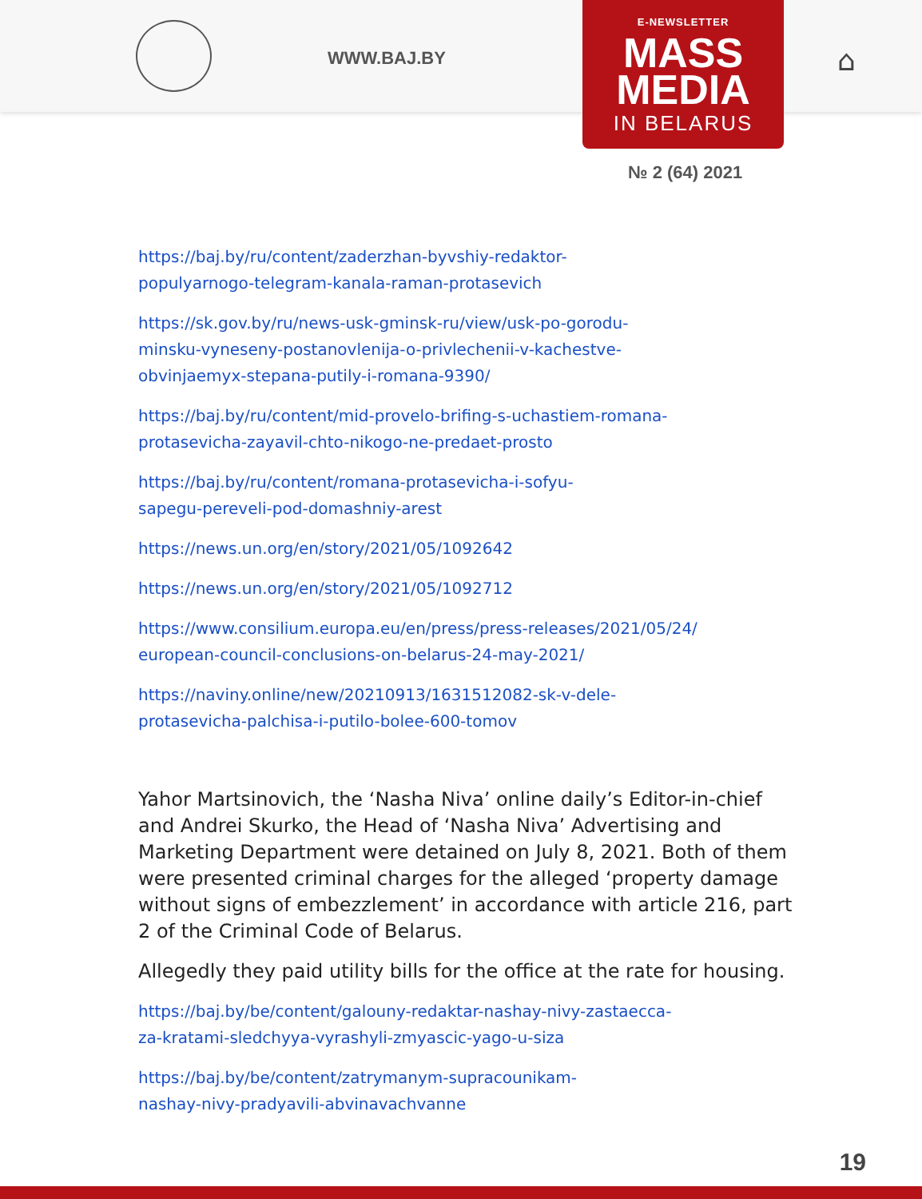WWW.BAJ.BY ⌂
E-NEWSLETTER
MASS
MEDIA
IN BELARUS
№ 2 (64) 2021
https://baj.by/ru/content/zaderzhan-byvshiy-redaktor-
populyarnogo-telegram-kanala-raman-protasevich
https://sk.gov.by/ru/news-usk-gminsk-ru/view/usk-po-gorodu-
minsku-vyneseny-postanovlenija-o-privlechenii-v-kachestve-
obvinjaemyx-stepana-putily-i-romana-9390/
https://baj.by/ru/content/mid-provelo-brifing-s-uchastiem-romana-
protasevicha-zayavil-chto-nikogo-ne-predaet-prosto
https://baj.by/ru/content/romana-protasevicha-i-sofyu-
sapegu-pereveli-pod-domashniy-arest
https://news.un.org/en/story/2021/05/1092642
https://news.un.org/en/story/2021/05/1092712
https://www.consilium.europa.eu/en/press/press-releases/2021/05/24/
european-council-conclusions-on-belarus-24-may-2021/
https://naviny.online/new/20210913/1631512082-sk-v-dele-
protasevicha-palchisa-i-putilo-bolee-600-tomov
Yahor Martsinovich, the ‘Nasha Niva’ online daily’s Editor-in-chief and Andrei Skurko, the Head of ‘Nasha Niva’ Advertising and Marketing Department were detained on July 8, 2021. Both of them were presented criminal charges for the alleged ‘property damage without signs of embezzlement’ in accordance with article 216, part 2 of the Criminal Code of Belarus.
Allegedly they paid utility bills for the office at the rate for housing.
https://baj.by/be/content/galouny-redaktar-nashay-nivy-zastaecca-
za-kratami-sledchyya-vyrashyli-zmyascic-yago-u-siza
https://baj.by/be/content/zatrymanym-supracounikam-
nashay-nivy-pradyavili-abvinavachvanne
19